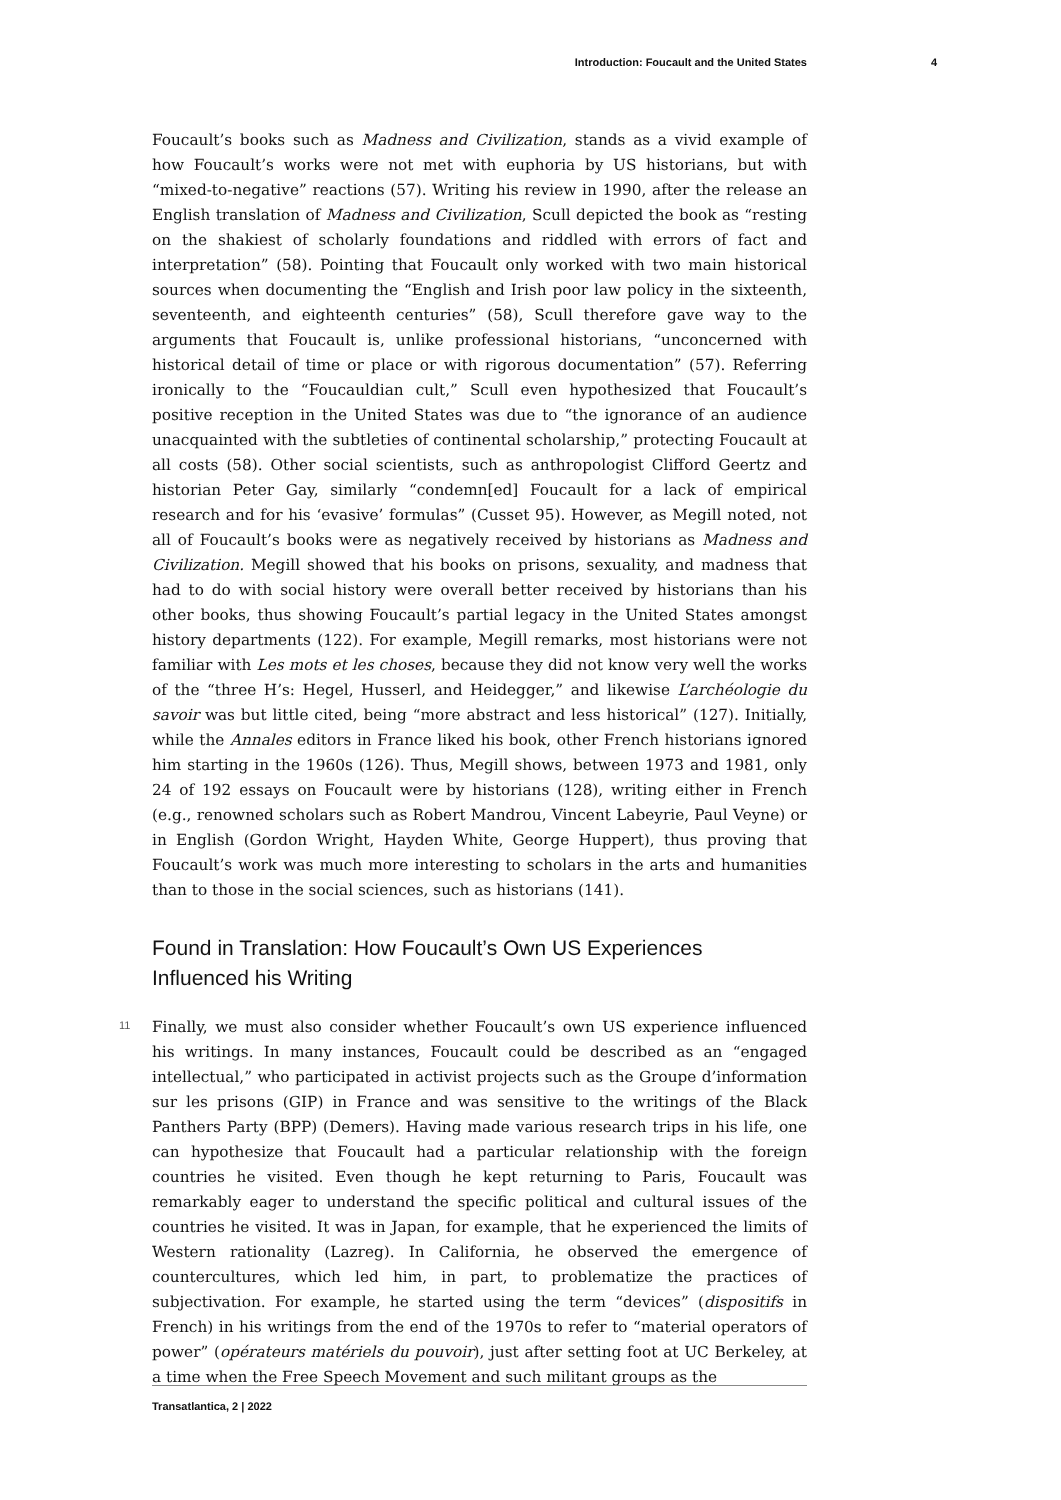Introduction: Foucault and the United States 4
Foucault’s books such as Madness and Civilization, stands as a vivid example of how Foucault’s works were not met with euphoria by US historians, but with “mixed-to-negative” reactions (57). Writing his review in 1990, after the release an English translation of Madness and Civilization, Scull depicted the book as “resting on the shakiest of scholarly foundations and riddled with errors of fact and interpretation” (58). Pointing that Foucault only worked with two main historical sources when documenting the “English and Irish poor law policy in the sixteenth, seventeenth, and eighteenth centuries” (58), Scull therefore gave way to the arguments that Foucault is, unlike professional historians, “unconcerned with historical detail of time or place or with rigorous documentation” (57). Referring ironically to the “Foucauldian cult,” Scull even hypothesized that Foucault’s positive reception in the United States was due to “the ignorance of an audience unacquainted with the subtleties of continental scholarship,” protecting Foucault at all costs (58). Other social scientists, such as anthropologist Clifford Geertz and historian Peter Gay, similarly “condemn[ed] Foucault for a lack of empirical research and for his ‘evasive’ formulas” (Cusset 95). However, as Megill noted, not all of Foucault’s books were as negatively received by historians as Madness and Civilization. Megill showed that his books on prisons, sexuality, and madness that had to do with social history were overall better received by historians than his other books, thus showing Foucault’s partial legacy in the United States amongst history departments (122). For example, Megill remarks, most historians were not familiar with Les mots et les choses, because they did not know very well the works of the “three H’s: Hegel, Husserl, and Heidegger,” and likewise L’archéologie du savoir was but little cited, being “more abstract and less historical” (127). Initially, while the Annales editors in France liked his book, other French historians ignored him starting in the 1960s (126). Thus, Megill shows, between 1973 and 1981, only 24 of 192 essays on Foucault were by historians (128), writing either in French (e.g., renowned scholars such as Robert Mandrou, Vincent Labeyrie, Paul Veyne) or in English (Gordon Wright, Hayden White, George Huppert), thus proving that Foucault’s work was much more interesting to scholars in the arts and humanities than to those in the social sciences, such as historians (141).
Found in Translation: How Foucault’s Own US Experiences
Influenced his Writing
11
Finally, we must also consider whether Foucault’s own US experience influenced his writings. In many instances, Foucault could be described as an “engaged intellectual,” who participated in activist projects such as the Groupe d’information sur les prisons (GIP) in France and was sensitive to the writings of the Black Panthers Party (BPP) (Demers). Having made various research trips in his life, one can hypothesize that Foucault had a particular relationship with the foreign countries he visited. Even though he kept returning to Paris, Foucault was remarkably eager to understand the specific political and cultural issues of the countries he visited. It was in Japan, for example, that he experienced the limits of Western rationality (Lazreg). In California, he observed the emergence of countercultures, which led him, in part, to problematize the practices of subjectivation. For example, he started using the term “devices” (dispositifs in French) in his writings from the end of the 1970s to refer to “material operators of power” (opérateurs matériels du pouvoir), just after setting foot at UC Berkeley, at a time when the Free Speech Movement and such militant groups as the
Transatlantica, 2 | 2022